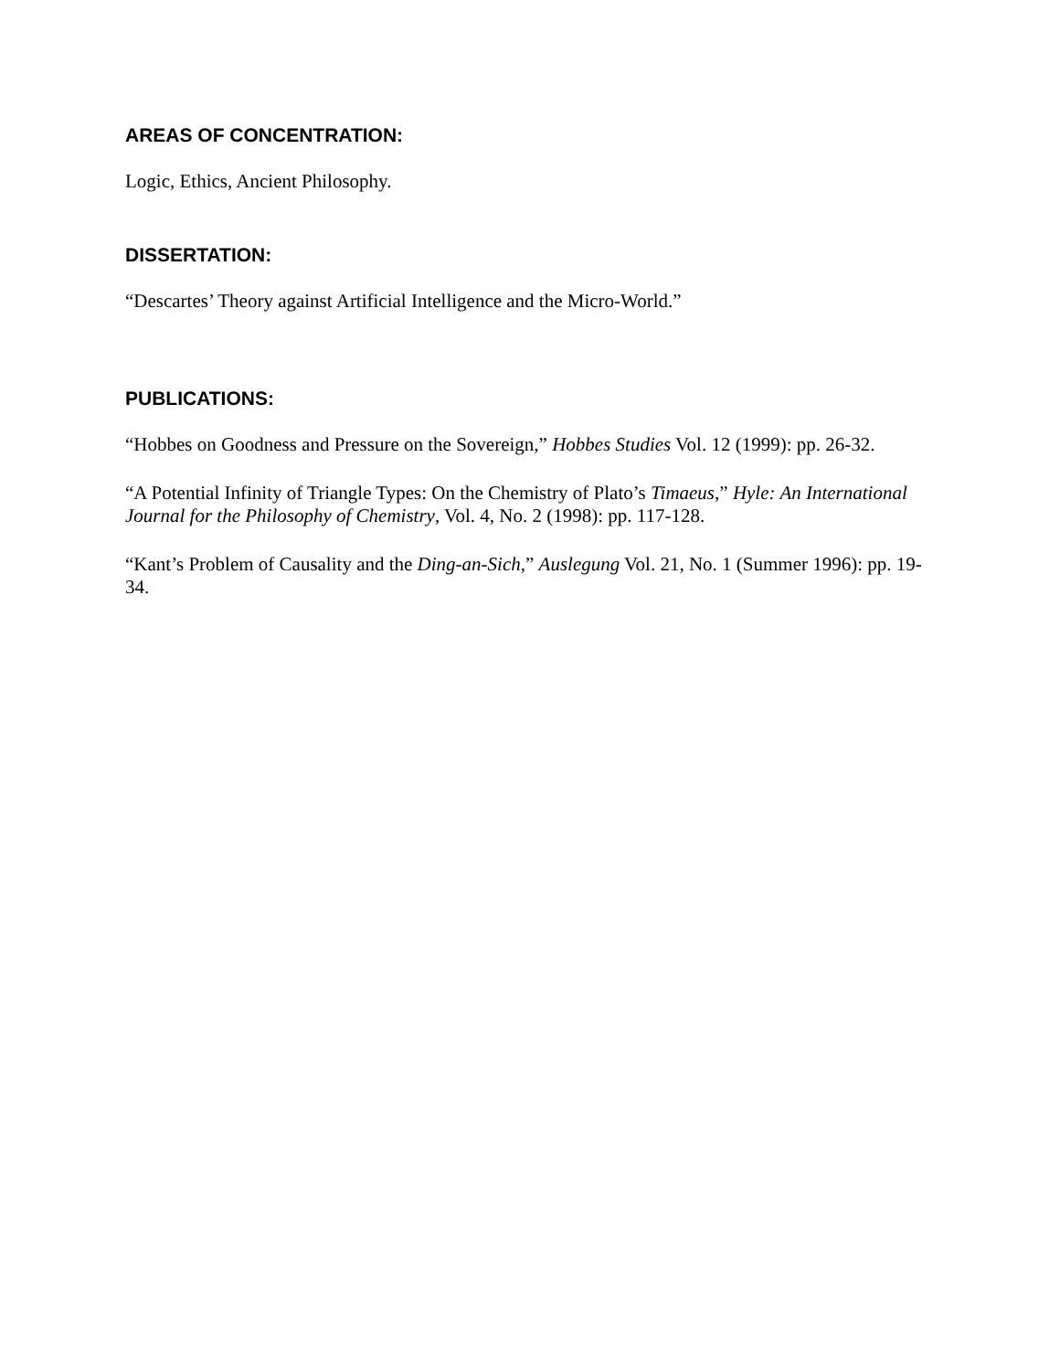AREAS OF CONCENTRATION:
Logic, Ethics, Ancient Philosophy.
DISSERTATION:
“Descartes’ Theory against Artificial Intelligence and the Micro-World.”
PUBLICATIONS:
“Hobbes on Goodness and Pressure on the Sovereign,” Hobbes Studies Vol. 12 (1999): pp. 26-32.
“A Potential Infinity of Triangle Types: On the Chemistry of Plato’s Timaeus,” Hyle: An International Journal for the Philosophy of Chemistry, Vol. 4, No. 2 (1998): pp. 117-128.
“Kant’s Problem of Causality and the Ding-an-Sich,” Auslegung Vol. 21, No. 1 (Summer 1996): pp. 19-34.